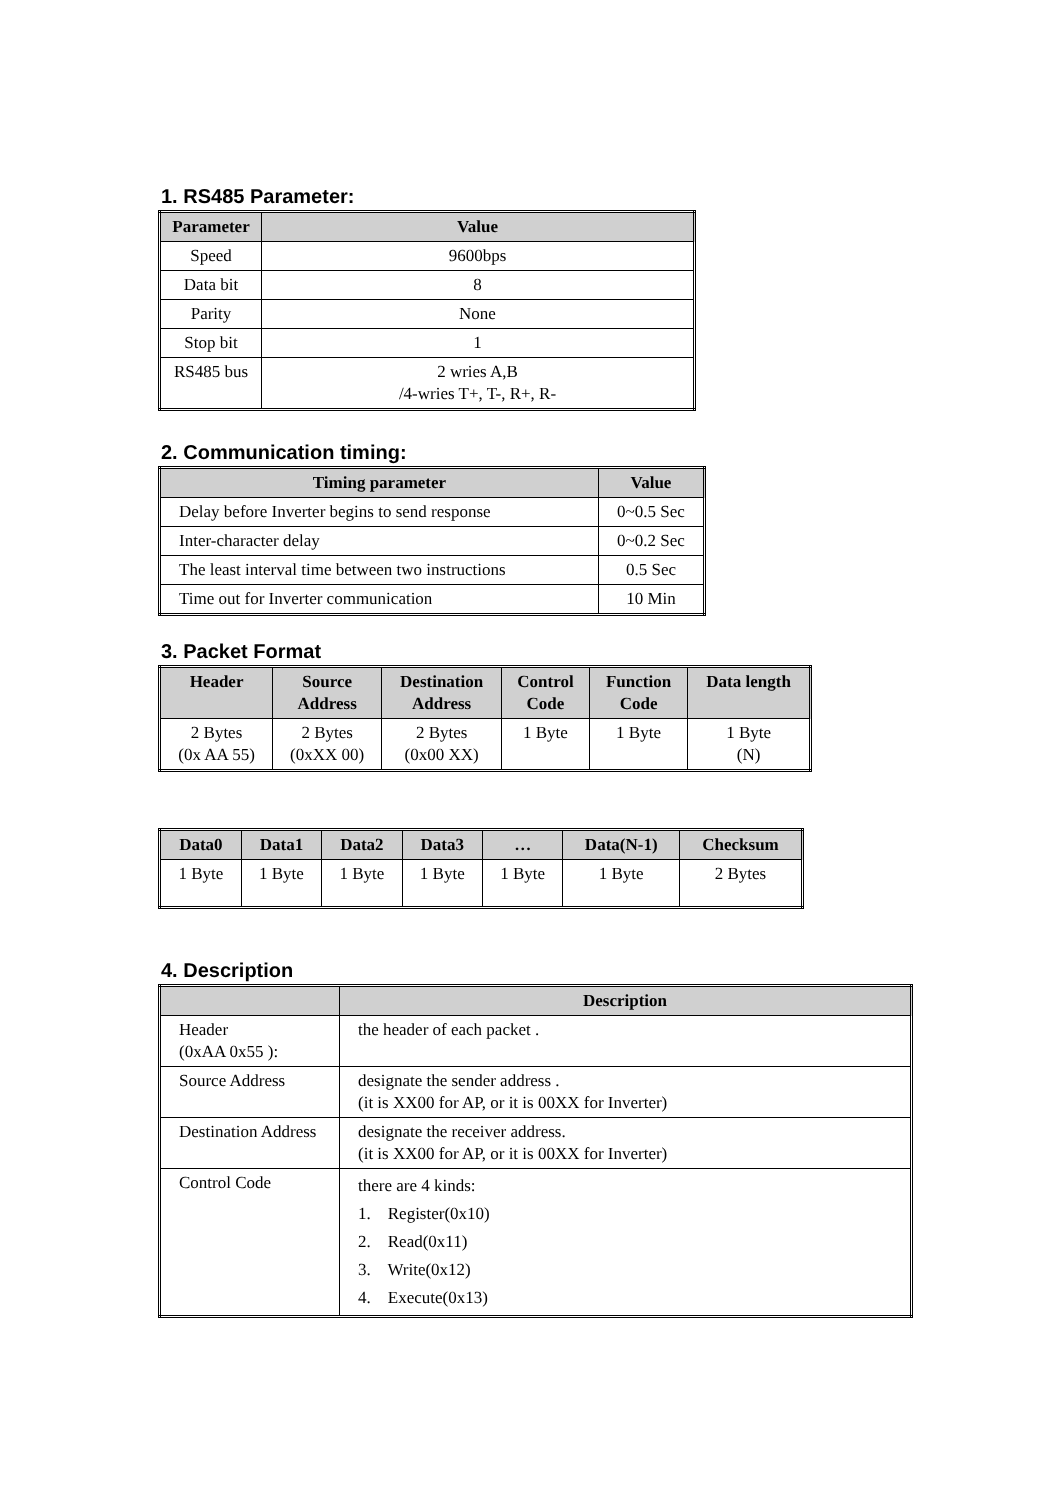1. RS485 Parameter:
| Parameter | Value |
| --- | --- |
| Speed | 9600bps |
| Data bit | 8 |
| Parity | None |
| Stop bit | 1 |
| RS485 bus | 2 wries A,B /4-wries T+, T-, R+, R- |
2. Communication timing:
| Timing parameter | Value |
| --- | --- |
| Delay before Inverter begins to send response | 0~0.5 Sec |
| Inter-character delay | 0~0.2 Sec |
| The least interval time between two instructions | 0.5 Sec |
| Time out for Inverter communication | 10 Min |
3. Packet Format
| Header | Source Address | Destination Address | Control Code | Function Code | Data length |
| --- | --- | --- | --- | --- | --- |
| 2 Bytes (0x AA 55) | 2 Bytes (0xXX 00) | 2 Bytes (0x00 XX) | 1 Byte | 1 Byte | 1 Byte (N) |
| Data0 | Data1 | Data2 | Data3 | … | Data(N-1) | Checksum |
| --- | --- | --- | --- | --- | --- | --- |
| 1 Byte | 1 Byte | 1 Byte | 1 Byte | 1 Byte | 1 Byte | 2 Bytes |
4. Description
| | Description |
| --- | --- |
| Header (0xAA 0x55 ): | the header of each packet . |
| Source Address | designate the sender address . (it is XX00 for AP, or it is 00XX for Inverter) |
| Destination Address | designate the receiver address. (it is XX00 for AP, or it is 00XX for Inverter) |
| Control Code | there are 4 kinds: 1. Register(0x10) 2. Read(0x11) 3. Write(0x12) 4. Execute(0x13) |